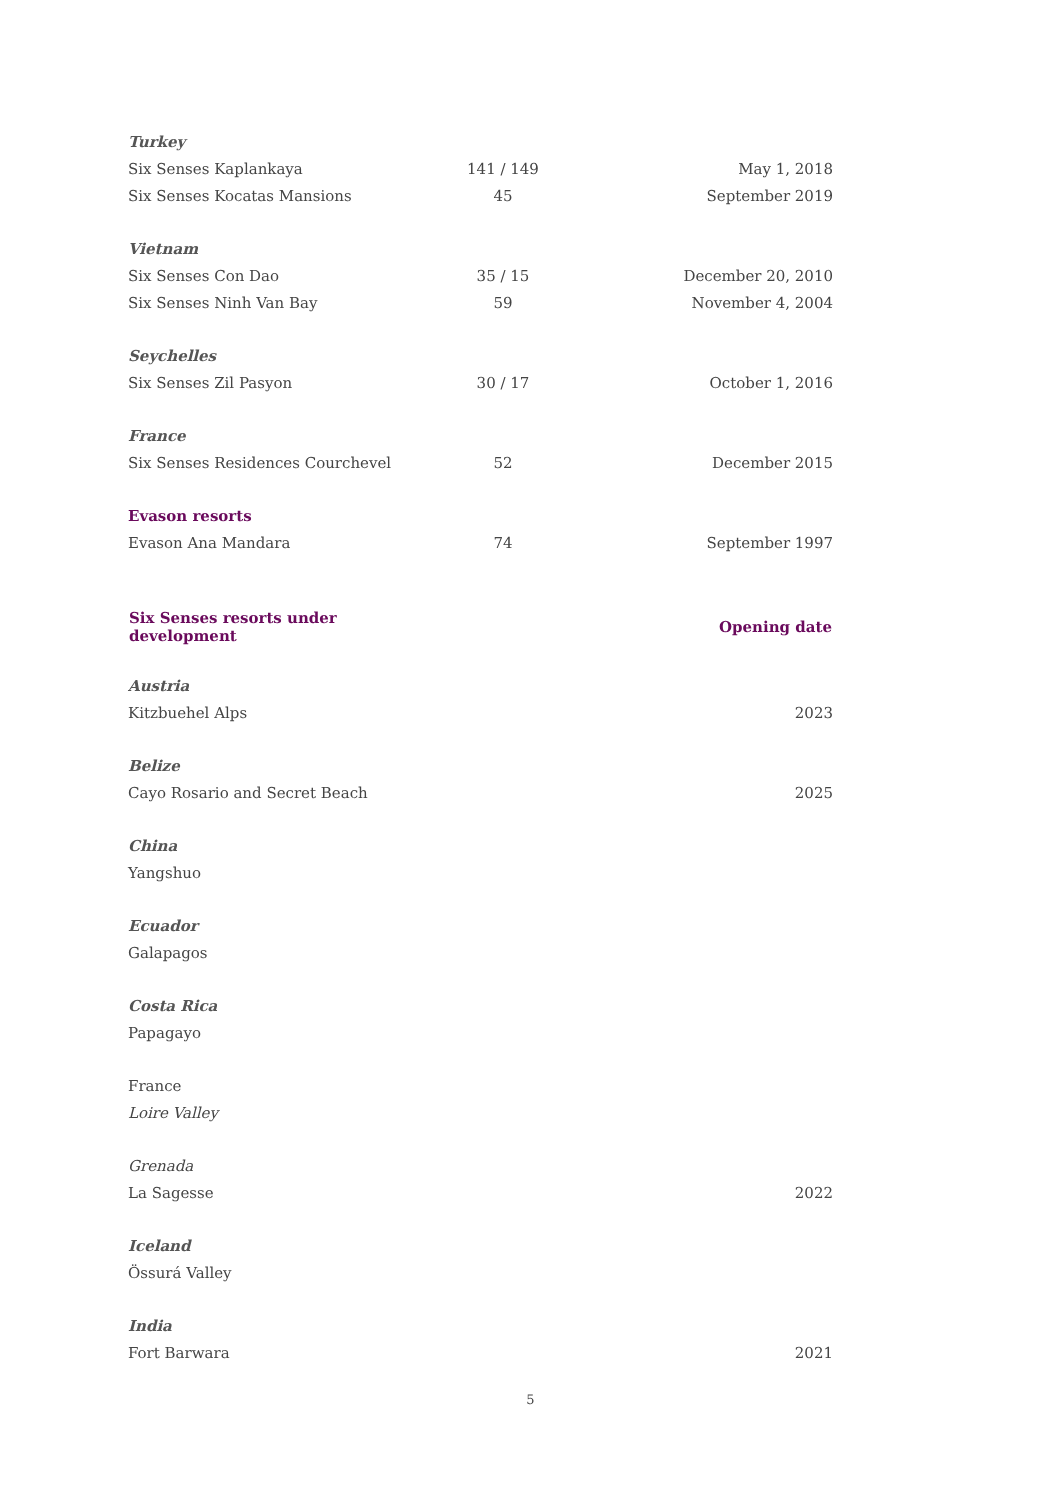| Turkey | | |
| Six Senses Kaplankaya | 141 / 149 | May 1, 2018 |
| Six Senses Kocatas Mansions | 45 | September 2019 |
| Vietnam | | |
| Six Senses Con Dao | 35 / 15 | December 20, 2010 |
| Six Senses Ninh Van Bay | 59 | November 4, 2004 |
| Seychelles | | |
| Six Senses Zil Pasyon | 30 / 17 | October 1, 2016 |
| France | | |
| Six Senses Residences Courchevel | 52 | December 2015 |
| Evason resorts | | |
| Evason Ana Mandara | 74 | September 1997 |
| Six Senses resorts under development | | Opening date |
| Austria | | |
| Kitzbuehel Alps | | 2023 |
| Belize | | |
| Cayo Rosario and Secret Beach | | 2025 |
| China | | |
| Yangshuo | | |
| Ecuador | | |
| Galapagos | | |
| Costa Rica | | |
| Papagayo | | |
| France | | |
| Loire Valley | | |
| Grenada | | |
| La Sagesse | | 2022 |
| Iceland | | |
| Össurá Valley | | |
| India | | |
| Fort Barwara | | 2021 |
5